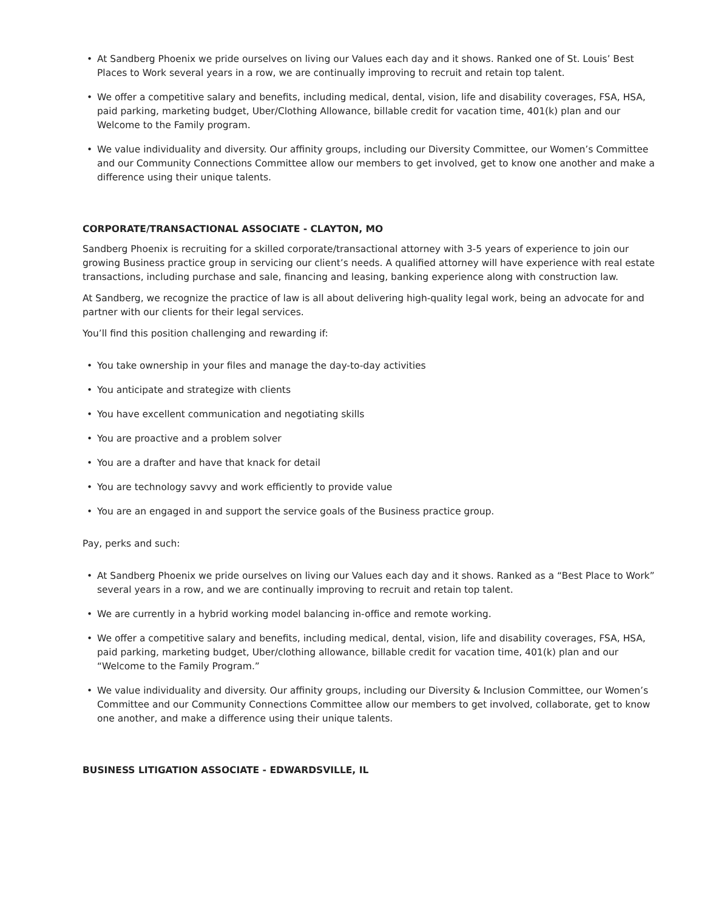• At Sandberg Phoenix we pride ourselves on living our Values each day and it shows. Ranked one of St. Louis’ Best Places to Work several years in a row, we are continually improving to recruit and retain top talent.
• We offer a competitive salary and benefits, including medical, dental, vision, life and disability coverages, FSA, HSA, paid parking, marketing budget, Uber/Clothing Allowance, billable credit for vacation time, 401(k) plan and our Welcome to the Family program.
• We value individuality and diversity. Our affinity groups, including our Diversity Committee, our Women’s Committee and our Community Connections Committee allow our members to get involved, get to know one another and make a difference using their unique talents.
CORPORATE/TRANSACTIONAL ASSOCIATE - CLAYTON, MO
Sandberg Phoenix is recruiting for a skilled corporate/transactional attorney with 3-5 years of experience to join our growing Business practice group in servicing our client’s needs. A qualified attorney will have experience with real estate transactions, including purchase and sale, financing and leasing, banking experience along with construction law.
At Sandberg, we recognize the practice of law is all about delivering high-quality legal work, being an advocate for and partner with our clients for their legal services.
You’ll find this position challenging and rewarding if:
• You take ownership in your files and manage the day-to-day activities
• You anticipate and strategize with clients
• You have excellent communication and negotiating skills
• You are proactive and a problem solver
• You are a drafter and have that knack for detail
• You are technology savvy and work efficiently to provide value
• You are an engaged in and support the service goals of the Business practice group.
Pay, perks and such:
• At Sandberg Phoenix we pride ourselves on living our Values each day and it shows. Ranked as a “Best Place to Work” several years in a row, and we are continually improving to recruit and retain top talent.
• We are currently in a hybrid working model balancing in-office and remote working.
• We offer a competitive salary and benefits, including medical, dental, vision, life and disability coverages, FSA, HSA, paid parking, marketing budget, Uber/clothing allowance, billable credit for vacation time, 401(k) plan and our “Welcome to the Family Program.”
• We value individuality and diversity. Our affinity groups, including our Diversity & Inclusion Committee, our Women’s Committee and our Community Connections Committee allow our members to get involved, collaborate, get to know one another, and make a difference using their unique talents.
BUSINESS LITIGATION ASSOCIATE - EDWARDSVILLE, IL